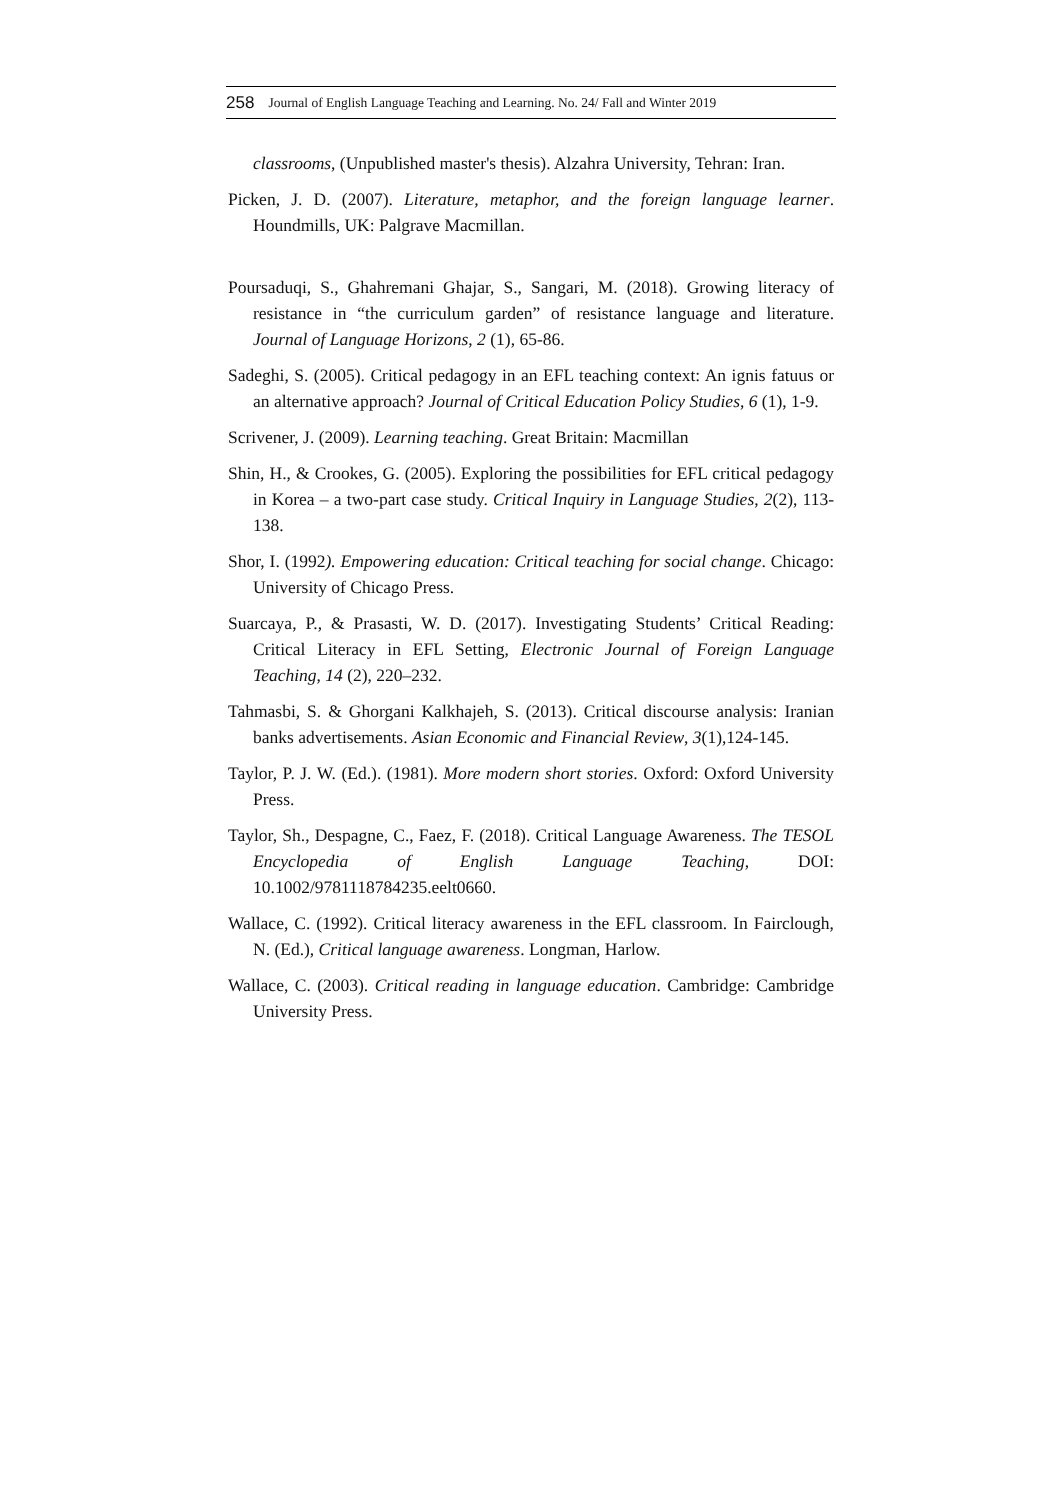258 Journal of English Language Teaching and Learning. No. 24/ Fall and Winter 2019
classrooms, (Unpublished master's thesis). Alzahra University, Tehran: Iran.
Picken, J. D. (2007). Literature, metaphor, and the foreign language learner. Houndmills, UK: Palgrave Macmillan.
Poursaduqi, S., Ghahremani Ghajar, S., Sangari, M. (2018). Growing literacy of resistance in “the curriculum garden” of resistance language and literature. Journal of Language Horizons, 2 (1), 65-86.
Sadeghi, S. (2005). Critical pedagogy in an EFL teaching context: An ignis fatuus or an alternative approach? Journal of Critical Education Policy Studies, 6 (1), 1-9.
Scrivener, J. (2009). Learning teaching. Great Britain: Macmillan
Shin, H., & Crookes, G. (2005). Exploring the possibilities for EFL critical pedagogy in Korea – a two-part case study. Critical Inquiry in Language Studies, 2(2), 113- 138.
Shor, I. (1992). Empowering education: Critical teaching for social change. Chicago: University of Chicago Press.
Suarcaya, P., & Prasasti, W. D. (2017). Investigating Students’ Critical Reading: Critical Literacy in EFL Setting, Electronic Journal of Foreign Language Teaching, 14 (2), 220–232.
Tahmasbi, S. & Ghorgani Kalkhajeh, S. (2013). Critical discourse analysis: Iranian banks advertisements. Asian Economic and Financial Review, 3(1),124-145.
Taylor, P. J. W. (Ed.). (1981). More modern short stories. Oxford: Oxford University Press.
Taylor, Sh., Despagne, C., Faez, F. (2018). Critical Language Awareness. The TESOL Encyclopedia of English Language Teaching, DOI: 10.1002/9781118784235.eelt0660.
Wallace, C. (1992). Critical literacy awareness in the EFL classroom. In Fairclough, N. (Ed.), Critical language awareness. Longman, Harlow.
Wallace, C. (2003). Critical reading in language education. Cambridge: Cambridge University Press.